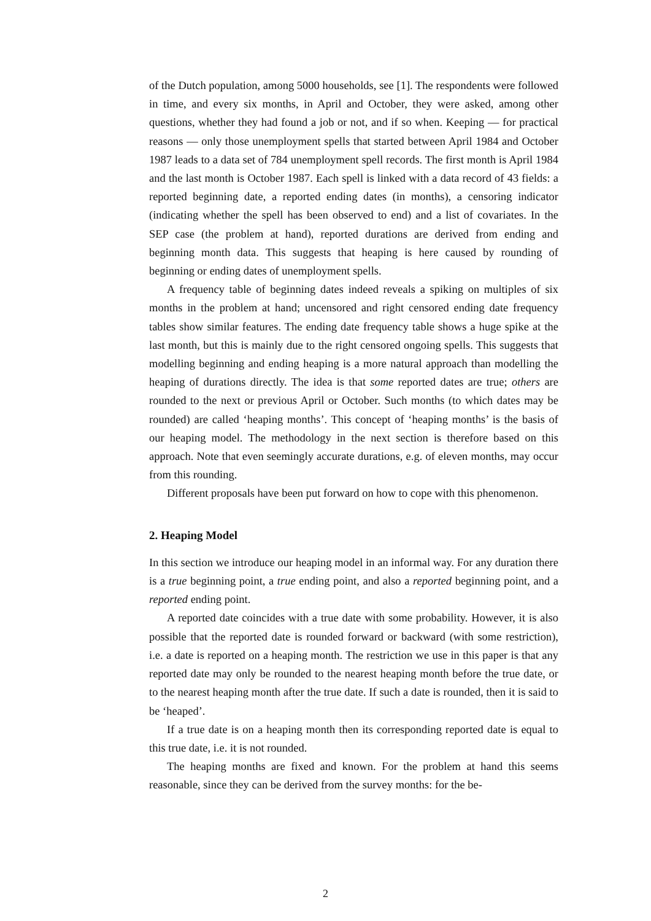of the Dutch population, among 5000 households, see [1]. The respondents were followed in time, and every six months, in April and October, they were asked, among other questions, whether they had found a job or not, and if so when. Keeping — for practical reasons — only those unemployment spells that started between April 1984 and October 1987 leads to a data set of 784 unemployment spell records. The first month is April 1984 and the last month is October 1987. Each spell is linked with a data record of 43 fields: a reported beginning date, a reported ending dates (in months), a censoring indicator (indicating whether the spell has been observed to end) and a list of covariates. In the SEP case (the problem at hand), reported durations are derived from ending and beginning month data. This suggests that heaping is here caused by rounding of beginning or ending dates of unemployment spells.
A frequency table of beginning dates indeed reveals a spiking on multiples of six months in the problem at hand; uncensored and right censored ending date frequency tables show similar features. The ending date frequency table shows a huge spike at the last month, but this is mainly due to the right censored ongoing spells. This suggests that modelling beginning and ending heaping is a more natural approach than modelling the heaping of durations directly. The idea is that some reported dates are true; others are rounded to the next or previous April or October. Such months (to which dates may be rounded) are called ‘heaping months’. This concept of ‘heaping months’ is the basis of our heaping model. The methodology in the next section is therefore based on this approach. Note that even seemingly accurate durations, e.g. of eleven months, may occur from this rounding.
Different proposals have been put forward on how to cope with this phenomenon.
2. Heaping Model
In this section we introduce our heaping model in an informal way. For any duration there is a true beginning point, a true ending point, and also a reported beginning point, and a reported ending point.
A reported date coincides with a true date with some probability. However, it is also possible that the reported date is rounded forward or backward (with some restriction), i.e. a date is reported on a heaping month. The restriction we use in this paper is that any reported date may only be rounded to the nearest heaping month before the true date, or to the nearest heaping month after the true date. If such a date is rounded, then it is said to be ‘heaped’.
If a true date is on a heaping month then its corresponding reported date is equal to this true date, i.e. it is not rounded.
The heaping months are fixed and known. For the problem at hand this seems reasonable, since they can be derived from the survey months: for the be-
2